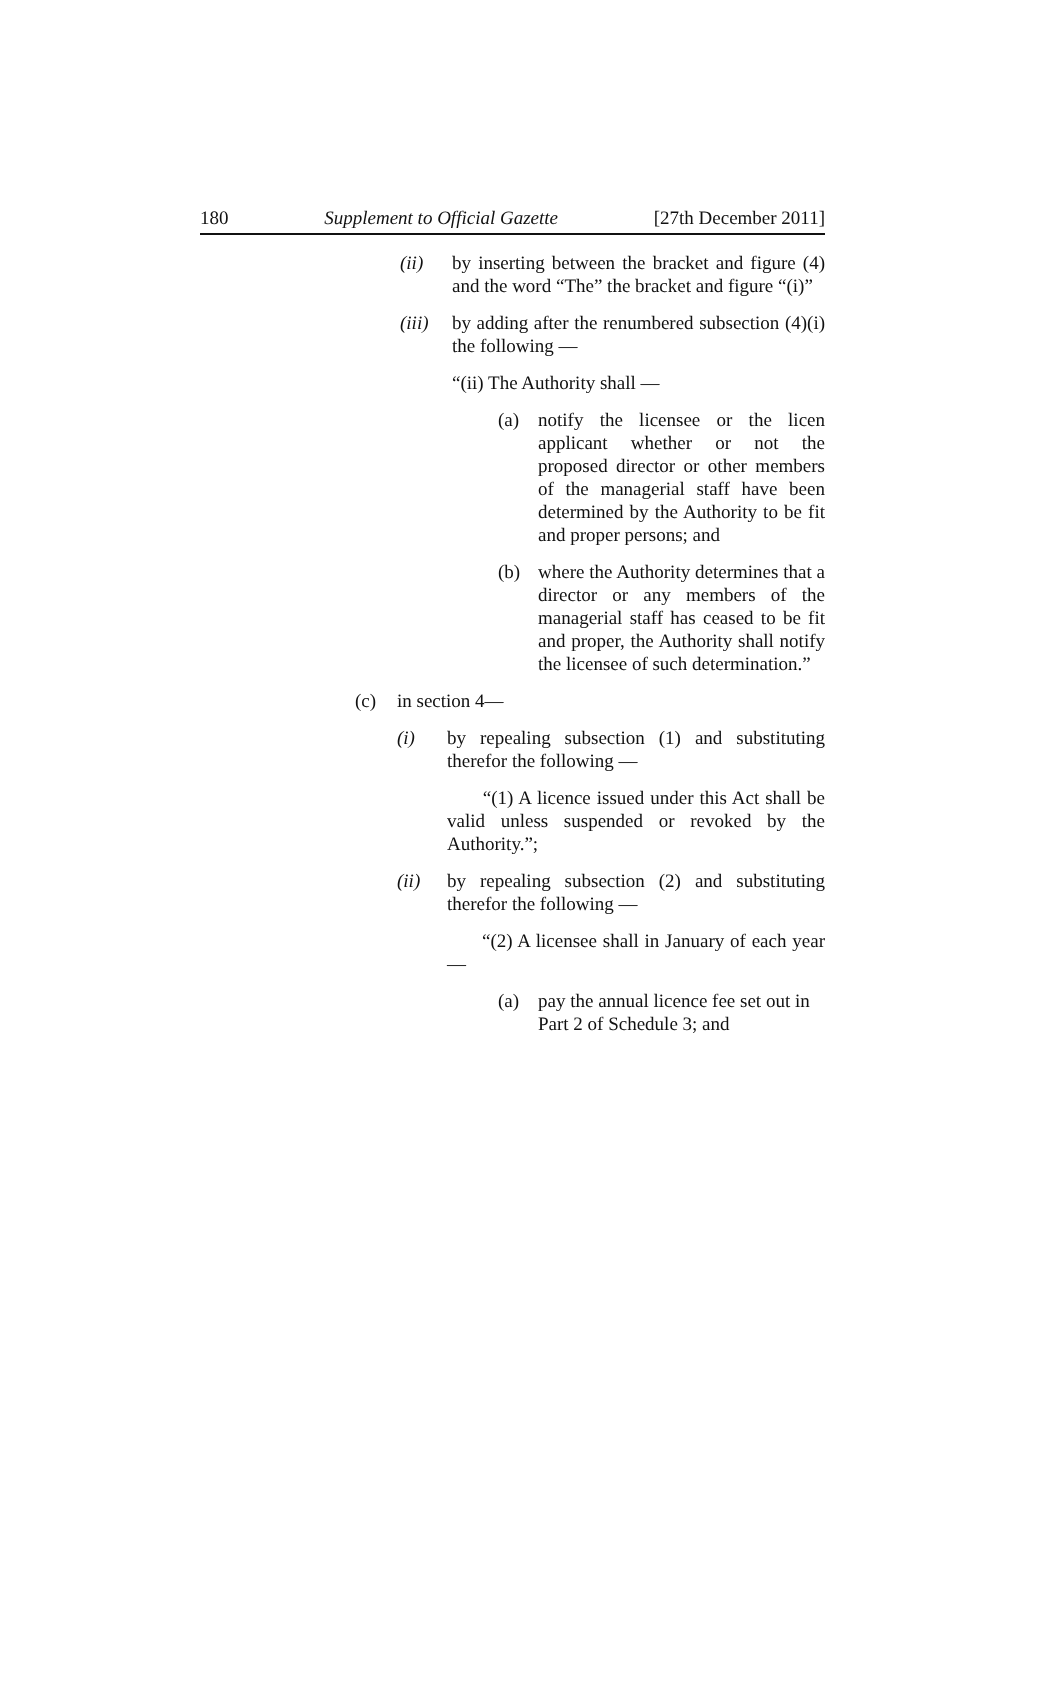180 Supplement to Official Gazette [27th December 2011]
(ii) by inserting between the bracket and figure (4) and the word “The” the bracket and figure “(i)”
(iii) by adding after the renumbered subsection (4)(i) the following —
“(ii) The Authority shall —
(a) notify the licensee or the licen applicant whether or not the proposed director or other members of the managerial staff have been determined by the Authority to be fit and proper persons; and
(b) where the Authority determines that a director or any members of the managerial staff has ceased to be fit and proper, the Authority shall notify the licensee of such determination.”
(c) in section 4—
(i) by repealing subsection (1) and substituting therefor the following —
“(1) A licence issued under this Act shall be valid unless suspended or revoked by the Authority.”;
(ii) by repealing subsection (2) and substituting therefor the following —
“(2) A licensee shall in January of each year —
(a) pay the annual licence fee set out in Part 2 of Schedule 3; and